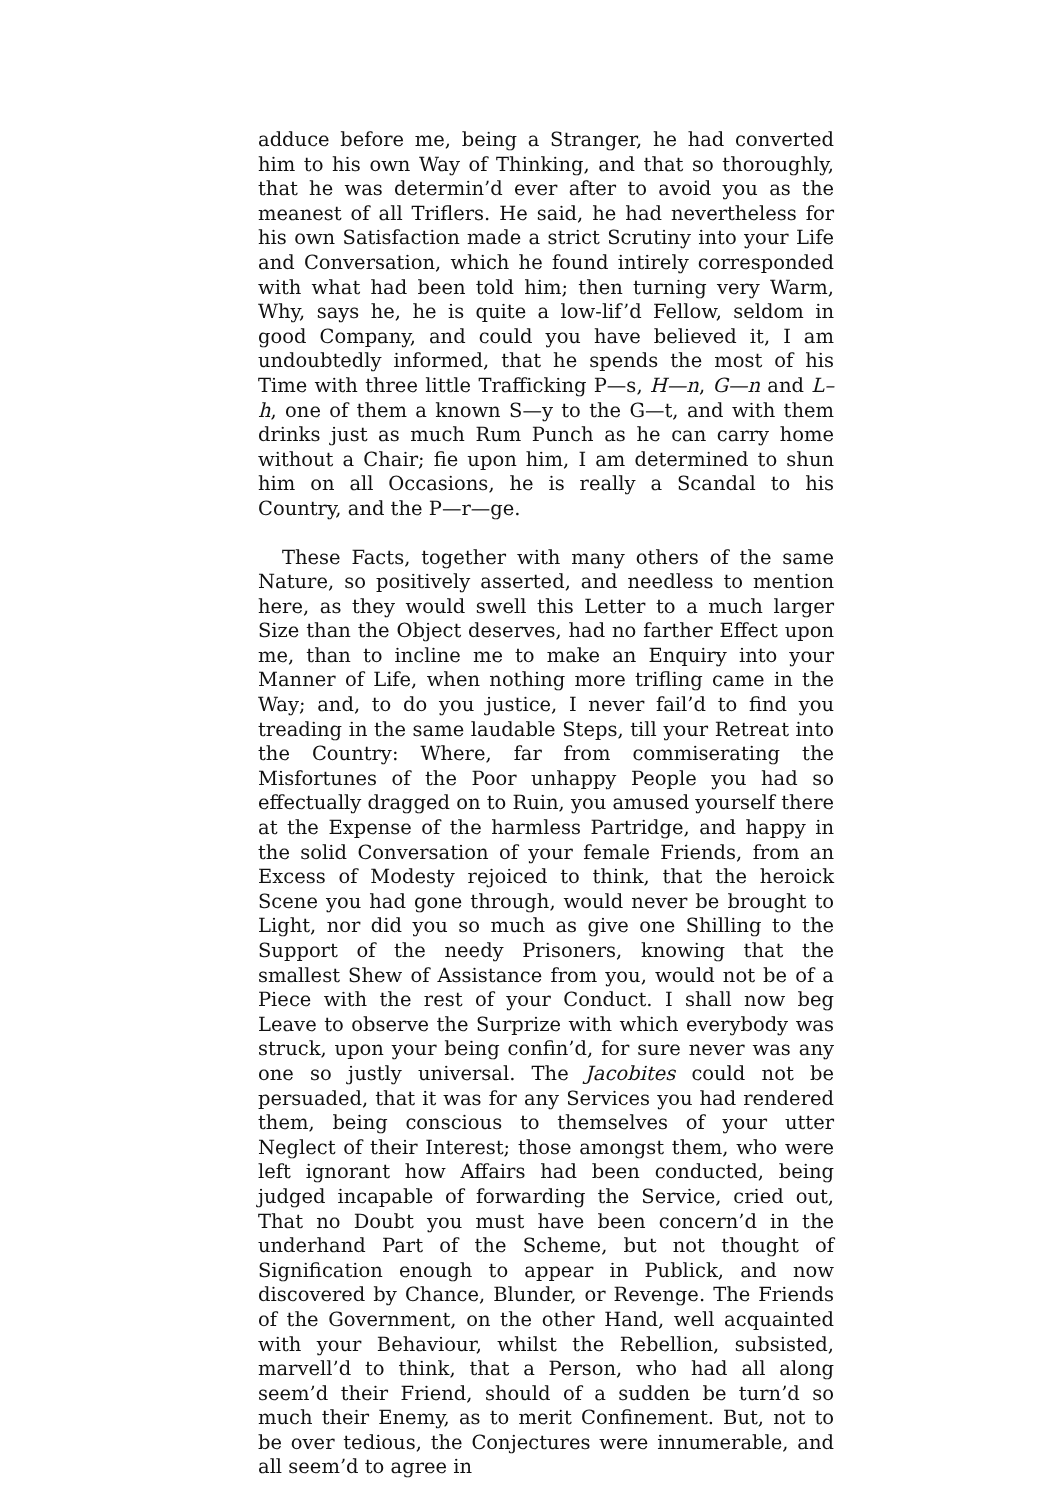adduce before me, being a Stranger, he had converted him to his own Way of Thinking, and that so thoroughly, that he was determin’d ever after to avoid you as the meanest of all Triflers. He said, he had nevertheless for his own Satisfaction made a strict Scrutiny into your Life and Conversation, which he found intirely corresponded with what had been told him; then turning very Warm, Why, says he, he is quite a low-lif’d Fellow, seldom in good Company, and could you have believed it, I am undoubtedly informed, that he spends the most of his Time with three little Trafficking P—s, H—n, G—n and L–h, one of them a known S—y to the G—t, and with them drinks just as much Rum Punch as he can carry home without a Chair; fie upon him, I am determined to shun him on all Occasions, he is really a Scandal to his Country, and the P—r—ge.
These Facts, together with many others of the same Nature, so positively asserted, and needless to mention here, as they would swell this Letter to a much larger Size than the Object deserves, had no farther Effect upon me, than to incline me to make an Enquiry into your Manner of Life, when nothing more trifling came in the Way; and, to do you justice, I never fail’d to find you treading in the same laudable Steps, till your Retreat into the Country: Where, far from commiserating the Misfortunes of the Poor unhappy People you had so effectually dragged on to Ruin, you amused yourself there at the Expense of the harmless Partridge, and happy in the solid Conversation of your female Friends, from an Excess of Modesty rejoiced to think, that the heroick Scene you had gone through, would never be brought to Light, nor did you so much as give one Shilling to the Support of the needy Prisoners, knowing that the smallest Shew of Assistance from you, would not be of a Piece with the rest of your Conduct. I shall now beg Leave to observe the Surprize with which everybody was struck, upon your being confin’d, for sure never was any one so justly universal. The Jacobites could not be persuaded, that it was for any Services you had rendered them, being conscious to themselves of your utter Neglect of their Interest; those amongst them, who were left ignorant how Affairs had been conducted, being judged incapable of forwarding the Service, cried out, That no Doubt you must have been concern’d in the underhand Part of the Scheme, but not thought of Signification enough to appear in Publick, and now discovered by Chance, Blunder, or Revenge. The Friends of the Government, on the other Hand, well acquainted with your Behaviour, whilst the Rebellion, subsisted, marvell’d to think, that a Person, who had all along seem’d their Friend, should of a sudden be turn’d so much their Enemy, as to merit Confinement. But, not to be over tedious, the Conjectures were innumerable, and all seem’d to agree in